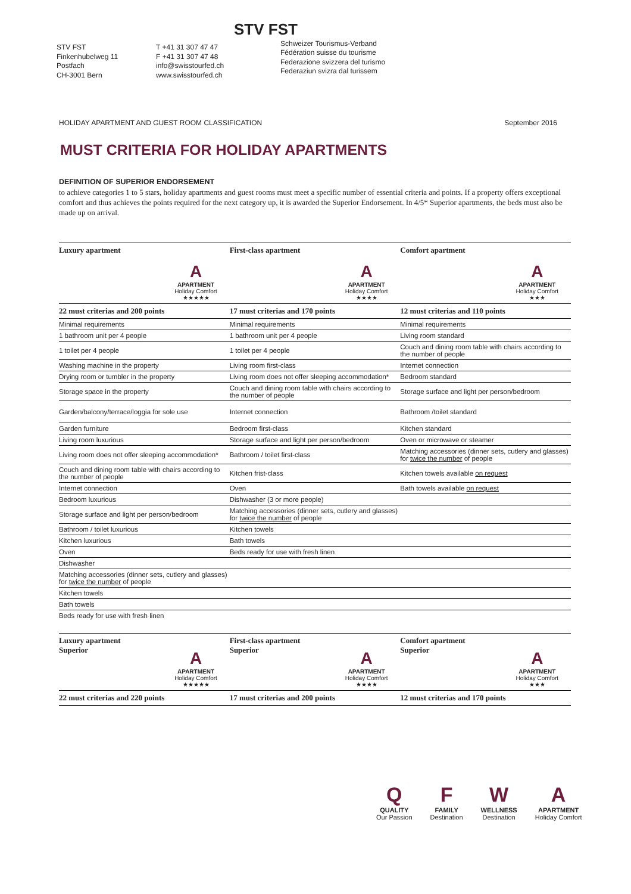STV FST
Finkenhubelweg 11
Postfach
CH-3001 Bern
T +41 31 307 47 47
F +41 31 307 47 48
info@swisstourfed.ch
www.swisstourfed.ch
STV FST
Schweizer Tourismus-Verband
Fédération suisse du tourisme
Federazione svizzera del turismo
Federaziun svizra dal turissem
HOLIDAY APARTMENT AND GUEST ROOM CLASSIFICATION September 2016
MUST CRITERIA FOR HOLIDAY APARTMENTS
DEFINITION OF SUPERIOR ENDORSEMENT
to achieve categories 1 to 5 stars, holiday apartments and guest rooms must meet a specific number of essential criteria and points. If a property offers exceptional comfort and thus achieves the points required for the next category up, it is awarded the Superior Endorsement. In 4/5* Superior apartments, the beds must also be made up on arrival.
| Luxury apartment A APARTMENT Holiday Comfort ★★★★★ | First-class apartment A APARTMENT Holiday Comfort ★★★★ | Comfort apartment A APARTMENT Holiday Comfort ★★★ |
| --- | --- | --- |
| 22 must criterias and 200 points | 17 must criterias and 170 points | 12 must criterias and 110 points |
| Minimal requirements | Minimal requirements | Minimal requirements |
| 1 bathroom unit per 4 people | 1 bathroom unit per 4 people | Living room standard |
| 1 toilet per 4 people | 1 toilet per 4 people | Couch and dining room table with chairs according to the number of people |
| Washing machine in the property | Living room first-class | Internet connection |
| Drying room or tumbler in the property | Living room does not offer sleeping accommodation* | Bedroom standard |
| Storage space in the property | Couch and dining room table with chairs according to the number of people | Storage surface and light per person/bedroom |
| Garden/balcony/terrace/loggia for sole use | Internet connection | Bathroom /toilet standard |
| Garden furniture | Bedroom first-class | Kitchen standard |
| Living room luxurious | Storage surface and light per person/bedroom | Oven or microwave or steamer |
| Living room does not offer sleeping accommodation* | Bathroom / toilet first-class | Matching accessories (dinner sets, cutlery and glasses) for twice the number of people |
| Couch and dining room table with chairs according to the number of people | Kitchen frist-class | Kitchen towels available on request |
| Internet connection | Oven | Bath towels available on request |
| Bedroom luxurious | Dishwasher (3 or more people) | |
| Storage surface and light per person/bedroom | Matching accessories (dinner sets, cutlery and glasses) for twice the number of people | |
| Bathroom / toilet luxurious | Kitchen towels | |
| Kitchen luxurious | Bath towels | |
| Oven | Beds ready for use with fresh linen | |
| Dishwasher | | |
| Matching accessories (dinner sets, cutlery and glasses) for twice the number of people | | |
| Kitchen towels | | |
| Bath towels | | |
| Beds ready for use with fresh linen | | |
| Luxury apartment Superior A APARTMENT Holiday Comfort ★★★★★ | First-class apartment Superior A APARTMENT Holiday Comfort ★★★★ | Comfort apartment Superior A APARTMENT Holiday Comfort ★★★ |
| --- | --- | --- |
| 22 must criterias and 220 points | 17 must criterias and 200 points | 12 must criterias and 170 points |
Q
QUALITY
Our Passion
F
FAMILY
Destination
W
WELLNESS
Destination
A
APARTMENT
Holiday Comfort